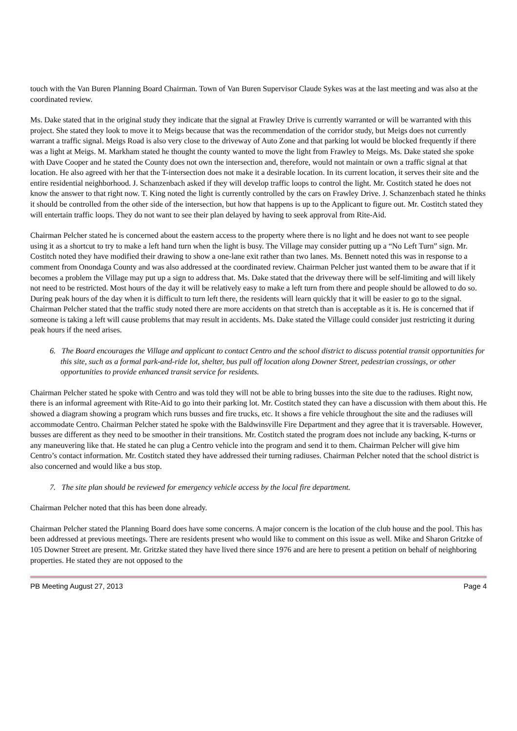touch with the Van Buren Planning Board Chairman. Town of Van Buren Supervisor Claude Sykes was at the last meeting and was also at the coordinated review.
Ms. Dake stated that in the original study they indicate that the signal at Frawley Drive is currently warranted or will be warranted with this project. She stated they look to move it to Meigs because that was the recommendation of the corridor study, but Meigs does not currently warrant a traffic signal. Meigs Road is also very close to the driveway of Auto Zone and that parking lot would be blocked frequently if there was a light at Meigs. M. Markham stated he thought the county wanted to move the light from Frawley to Meigs. Ms. Dake stated she spoke with Dave Cooper and he stated the County does not own the intersection and, therefore, would not maintain or own a traffic signal at that location. He also agreed with her that the T-intersection does not make it a desirable location. In its current location, it serves their site and the entire residential neighborhood. J. Schanzenbach asked if they will develop traffic loops to control the light. Mr. Costitch stated he does not know the answer to that right now. T. King noted the light is currently controlled by the cars on Frawley Drive. J. Schanzenbach stated he thinks it should be controlled from the other side of the intersection, but how that happens is up to the Applicant to figure out. Mr. Costitch stated they will entertain traffic loops. They do not want to see their plan delayed by having to seek approval from Rite-Aid.
Chairman Pelcher stated he is concerned about the eastern access to the property where there is no light and he does not want to see people using it as a shortcut to try to make a left hand turn when the light is busy. The Village may consider putting up a “No Left Turn” sign. Mr. Costitch noted they have modified their drawing to show a one-lane exit rather than two lanes. Ms. Bennett noted this was in response to a comment from Onondaga County and was also addressed at the coordinated review. Chairman Pelcher just wanted them to be aware that if it becomes a problem the Village may put up a sign to address that. Ms. Dake stated that the driveway there will be self-limiting and will likely not need to be restricted. Most hours of the day it will be relatively easy to make a left turn from there and people should be allowed to do so. During peak hours of the day when it is difficult to turn left there, the residents will learn quickly that it will be easier to go to the signal. Chairman Pelcher stated that the traffic study noted there are more accidents on that stretch than is acceptable as it is. He is concerned that if someone is taking a left will cause problems that may result in accidents. Ms. Dake stated the Village could consider just restricting it during peak hours if the need arises.
6. The Board encourages the Village and applicant to contact Centro and the school district to discuss potential transit opportunities for this site, such as a formal park-and-ride lot, shelter, bus pull off location along Downer Street, pedestrian crossings, or other opportunities to provide enhanced transit service for residents.
Chairman Pelcher stated he spoke with Centro and was told they will not be able to bring busses into the site due to the radiuses. Right now, there is an informal agreement with Rite-Aid to go into their parking lot. Mr. Costitch stated they can have a discussion with them about this. He showed a diagram showing a program which runs busses and fire trucks, etc. It shows a fire vehicle throughout the site and the radiuses will accommodate Centro. Chairman Pelcher stated he spoke with the Baldwinsville Fire Department and they agree that it is traversable. However, busses are different as they need to be smoother in their transitions. Mr. Costitch stated the program does not include any backing, K-turns or any maneuvering like that. He stated he can plug a Centro vehicle into the program and send it to them. Chairman Pelcher will give him Centro’s contact information. Mr. Costitch stated they have addressed their turning radiuses. Chairman Pelcher noted that the school district is also concerned and would like a bus stop.
7. The site plan should be reviewed for emergency vehicle access by the local fire department.
Chairman Pelcher noted that this has been done already.
Chairman Pelcher stated the Planning Board does have some concerns. A major concern is the location of the club house and the pool. This has been addressed at previous meetings. There are residents present who would like to comment on this issue as well. Mike and Sharon Gritzke of 105 Downer Street are present. Mr. Gritzke stated they have lived there since 1976 and are here to present a petition on behalf of neighboring properties. He stated they are not opposed to the
PB Meeting August 27, 2013 Page 4